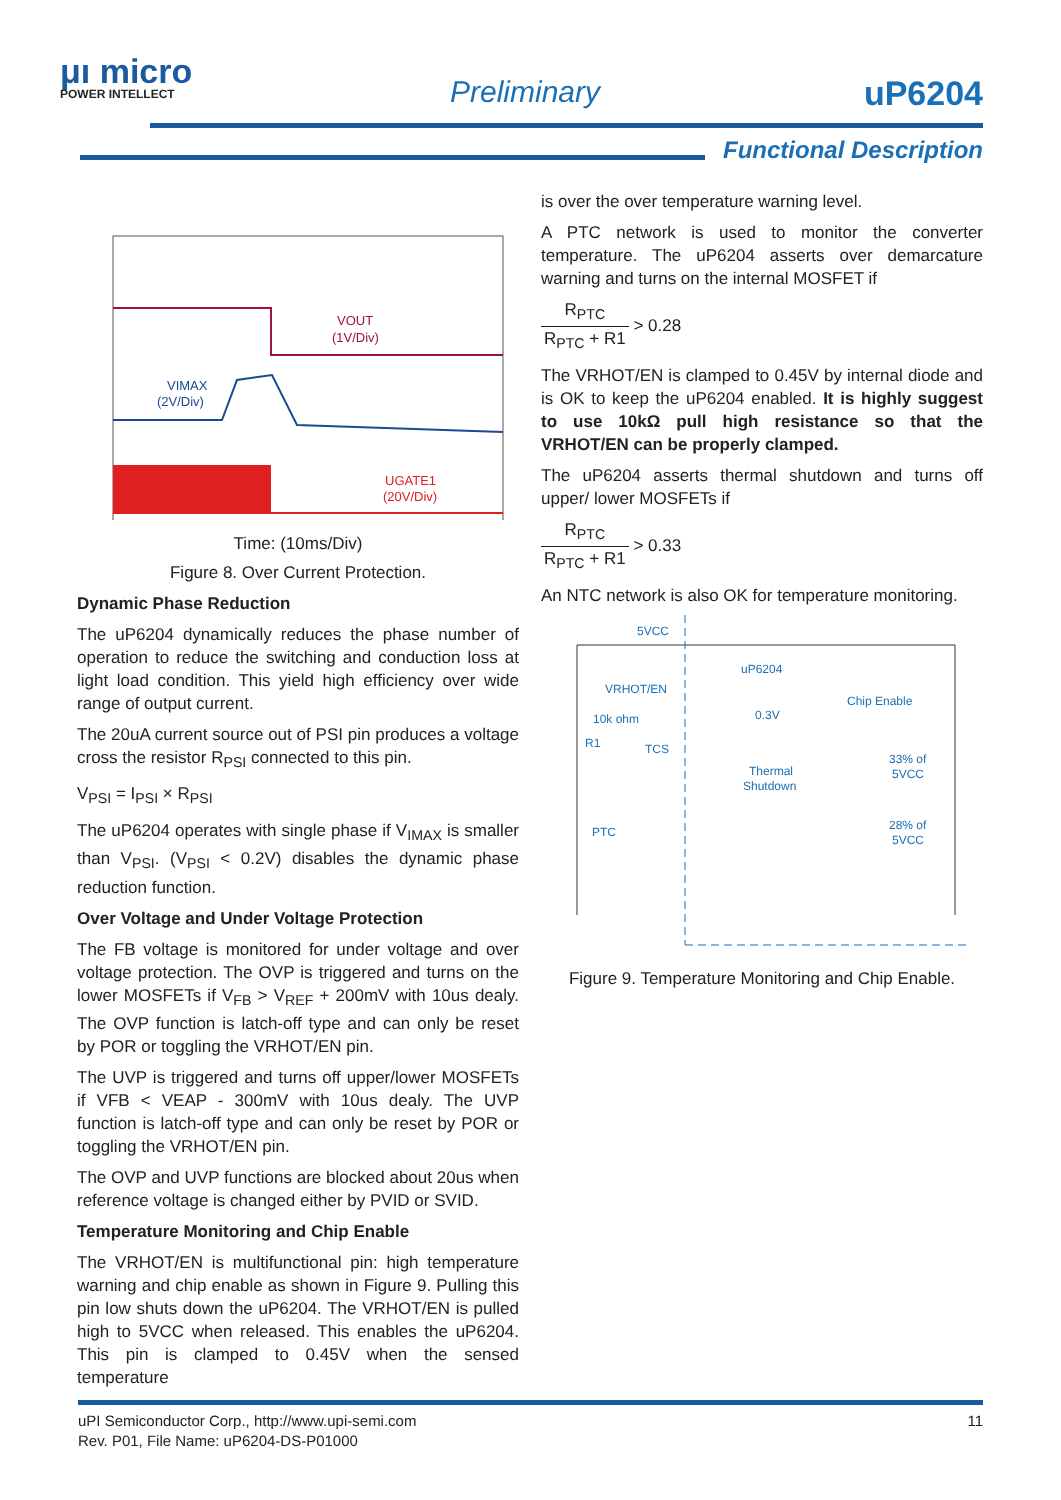μı micro
POWER INTELLECT
Preliminary uP6204
Functional Description
VOUT
(1V/Div)
VIMAX
(2V/Div)
UGATE1
(20V/Div)
Time: (10ms/Div)
Figure 8. Over Current Protection.
Dynamic Phase Reduction
The uP6204 dynamically reduces the phase number of operation to reduce the switching and conduction loss at light load condition. This yield high efficiency over wide range of output current.
The 20uA current source out of PSI pin produces a voltage cross the resistor R<sub>PSI</sub> connected to this pin.
V<sub>PSI</sub> = I<sub>PSI</sub> × R<sub>PSI</sub>
The uP6204 operates with single phase if V<sub>IMAX</sub> is smaller than V<sub>PSI</sub>. (V<sub>PSI</sub> < 0.2V) disables the dynamic phase reduction function.
Over Voltage and Under Voltage Protection
The FB voltage is monitored for under voltage and over voltage protection. The OVP is triggered and turns on the lower MOSFETs if V<sub>FB</sub> > V<sub>REF</sub> + 200mV with 10us dealy. The OVP function is latch-off type and can only be reset by POR or toggling the VRHOT/EN pin.
The UVP is triggered and turns off upper/lower MOSFETs if VFB < VEAP - 300mV with 10us dealy. The UVP function is latch-off type and can only be reset by POR or toggling the VRHOT/EN pin.
The OVP and UVP functions are blocked about 20us when reference voltage is changed either by PVID or SVID.
Temperature Monitoring and Chip Enable
The VRHOT/EN is multifunctional pin: high temperature warning and chip enable as shown in Figure 9. Pulling this pin low shuts down the uP6204. The VRHOT/EN is pulled high to 5VCC when released. This enables the uP6204. This pin is clamped to 0.45V when the sensed temperature
is over the over temperature warning level.
A PTC network is used to monitor the converter temperature. The uP6204 asserts over demarcature warning and turns on the internal MOSFET if
R<sub>PTC</sub> R<sub>PTC</sub> + R1 > 0.28
The VRHOT/EN is clamped to 0.45V by internal diode and is OK to keep the uP6204 enabled. It is highly suggest to use 10kΩ pull high resistance so that the VRHOT/EN can be properly clamped.
The uP6204 asserts thermal shutdown and turns off upper/ lower MOSFETs if
R<sub>PTC</sub> R<sub>PTC</sub> + R1 > 0.33
An NTC network is also OK for temperature monitoring.
5VCC
uP6204
VRHOT/EN
10k ohm
R1
TCS
0.3V
Chip Enable
Thermal
Shutdown
33% of
5VCC
28% of
5VCC
PTC
Figure 9. Temperature Monitoring and Chip Enable.
11 uPI Semiconductor Corp., http://www.upi-semi.com
Rev. P01, File Name: uP6204-DS-P01000